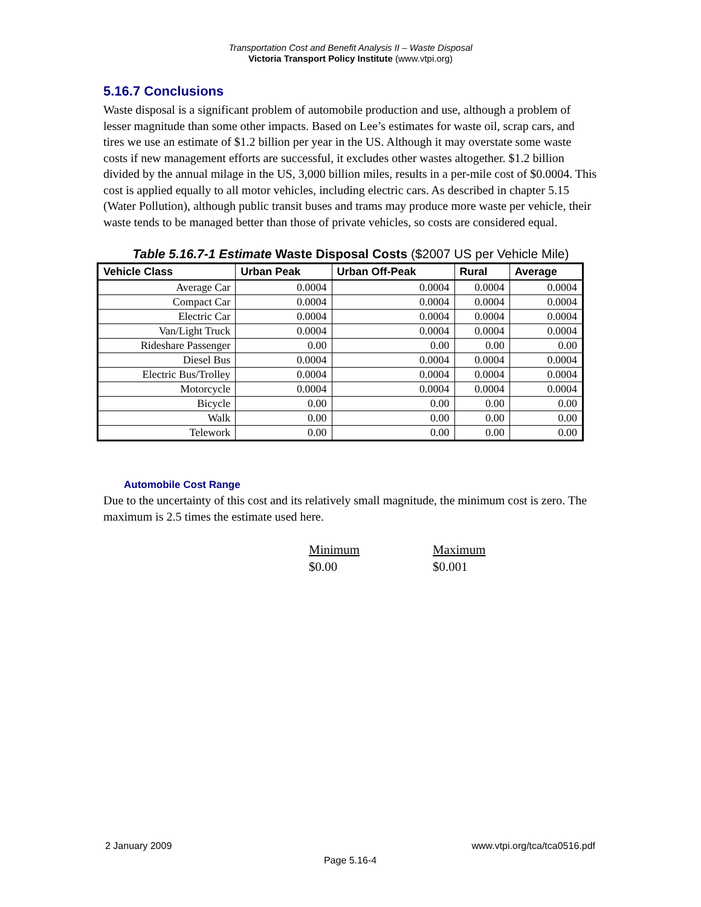Transportation Cost and Benefit Analysis II – Waste Disposal
Victoria Transport Policy Institute (www.vtpi.org)
5.16.7 Conclusions
Waste disposal is a significant problem of automobile production and use, although a problem of lesser magnitude than some other impacts. Based on Lee’s estimates for waste oil, scrap cars, and tires we use an estimate of $1.2 billion per year in the US. Although it may overstate some waste costs if new management efforts are successful, it excludes other wastes altogether. $1.2 billion divided by the annual milage in the US, 3,000 billion miles, results in a per-mile cost of $0.0004. This cost is applied equally to all motor vehicles, including electric cars. As described in chapter 5.15 (Water Pollution), although public transit buses and trams may produce more waste per vehicle, their waste tends to be managed better than those of private vehicles, so costs are considered equal.
Table 5.16.7-1 Estimate Waste Disposal Costs ($2007 US per Vehicle Mile)
| Vehicle Class | Urban Peak | Urban Off-Peak | Rural | Average |
| --- | --- | --- | --- | --- |
| Average Car | 0.0004 | 0.0004 | 0.0004 | 0.0004 |
| Compact Car | 0.0004 | 0.0004 | 0.0004 | 0.0004 |
| Electric Car | 0.0004 | 0.0004 | 0.0004 | 0.0004 |
| Van/Light Truck | 0.0004 | 0.0004 | 0.0004 | 0.0004 |
| Rideshare Passenger | 0.00 | 0.00 | 0.00 | 0.00 |
| Diesel Bus | 0.0004 | 0.0004 | 0.0004 | 0.0004 |
| Electric Bus/Trolley | 0.0004 | 0.0004 | 0.0004 | 0.0004 |
| Motorcycle | 0.0004 | 0.0004 | 0.0004 | 0.0004 |
| Bicycle | 0.00 | 0.00 | 0.00 | 0.00 |
| Walk | 0.00 | 0.00 | 0.00 | 0.00 |
| Telework | 0.00 | 0.00 | 0.00 | 0.00 |
Automobile Cost Range
Due to the uncertainty of this cost and its relatively small magnitude, the minimum cost is zero. The maximum is 2.5 times the estimate used here.
Minimum
$0.00
Maximum
$0.001
2 January 2009 www.vtpi.org/tca/tca0516.pdf
Page 5.16-4